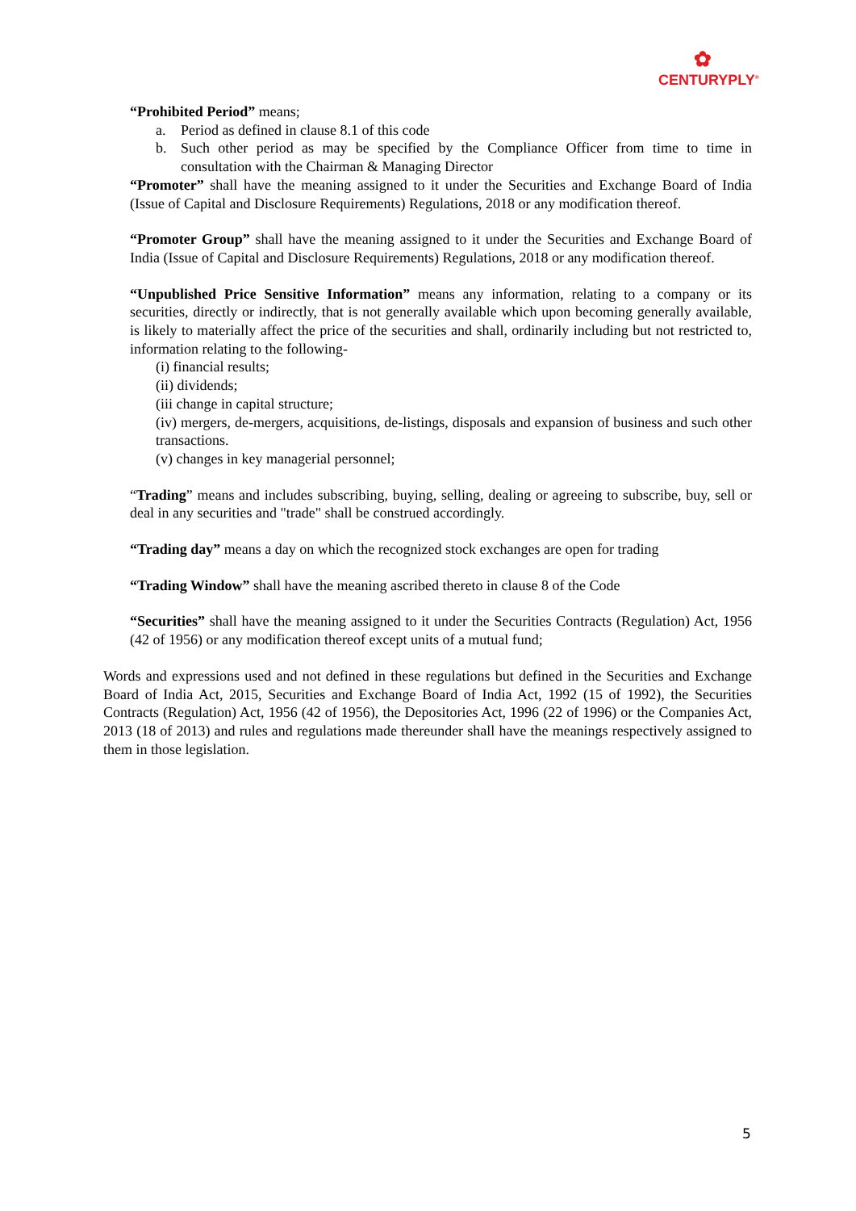✿
CENTURYPLY<sup>®</sup>
“Prohibited Period” means;
a. Period as defined in clause 8.1 of this code
b. Such other period as may be specified by the Compliance Officer from time to time in consultation with the Chairman & Managing Director
“Promoter” shall have the meaning assigned to it under the Securities and Exchange Board of India (Issue of Capital and Disclosure Requirements) Regulations, 2018 or any modification thereof.
“Promoter Group” shall have the meaning assigned to it under the Securities and Exchange Board of India (Issue of Capital and Disclosure Requirements) Regulations, 2018 or any modification thereof.
“Unpublished Price Sensitive Information” means any information, relating to a company or its securities, directly or indirectly, that is not generally available which upon becoming generally available, is likely to materially affect the price of the securities and shall, ordinarily including but not restricted to, information relating to the following-
(i) financial results;
(ii) dividends;
(iii change in capital structure;
(iv) mergers, de-mergers, acquisitions, de-listings, disposals and expansion of business and such other transactions.
(v) changes in key managerial personnel;
“Trading” means and includes subscribing, buying, selling, dealing or agreeing to subscribe, buy, sell or deal in any securities and "trade" shall be construed accordingly.
“Trading day” means a day on which the recognized stock exchanges are open for trading
“Trading Window” shall have the meaning ascribed thereto in clause 8 of the Code
“Securities” shall have the meaning assigned to it under the Securities Contracts (Regulation) Act, 1956 (42 of 1956) or any modification thereof except units of a mutual fund;
Words and expressions used and not defined in these regulations but defined in the Securities and Exchange Board of India Act, 2015, Securities and Exchange Board of India Act, 1992 (15 of 1992), the Securities Contracts (Regulation) Act, 1956 (42 of 1956), the Depositories Act, 1996 (22 of 1996) or the Companies Act, 2013 (18 of 2013) and rules and regulations made thereunder shall have the meanings respectively assigned to them in those legislation.
5